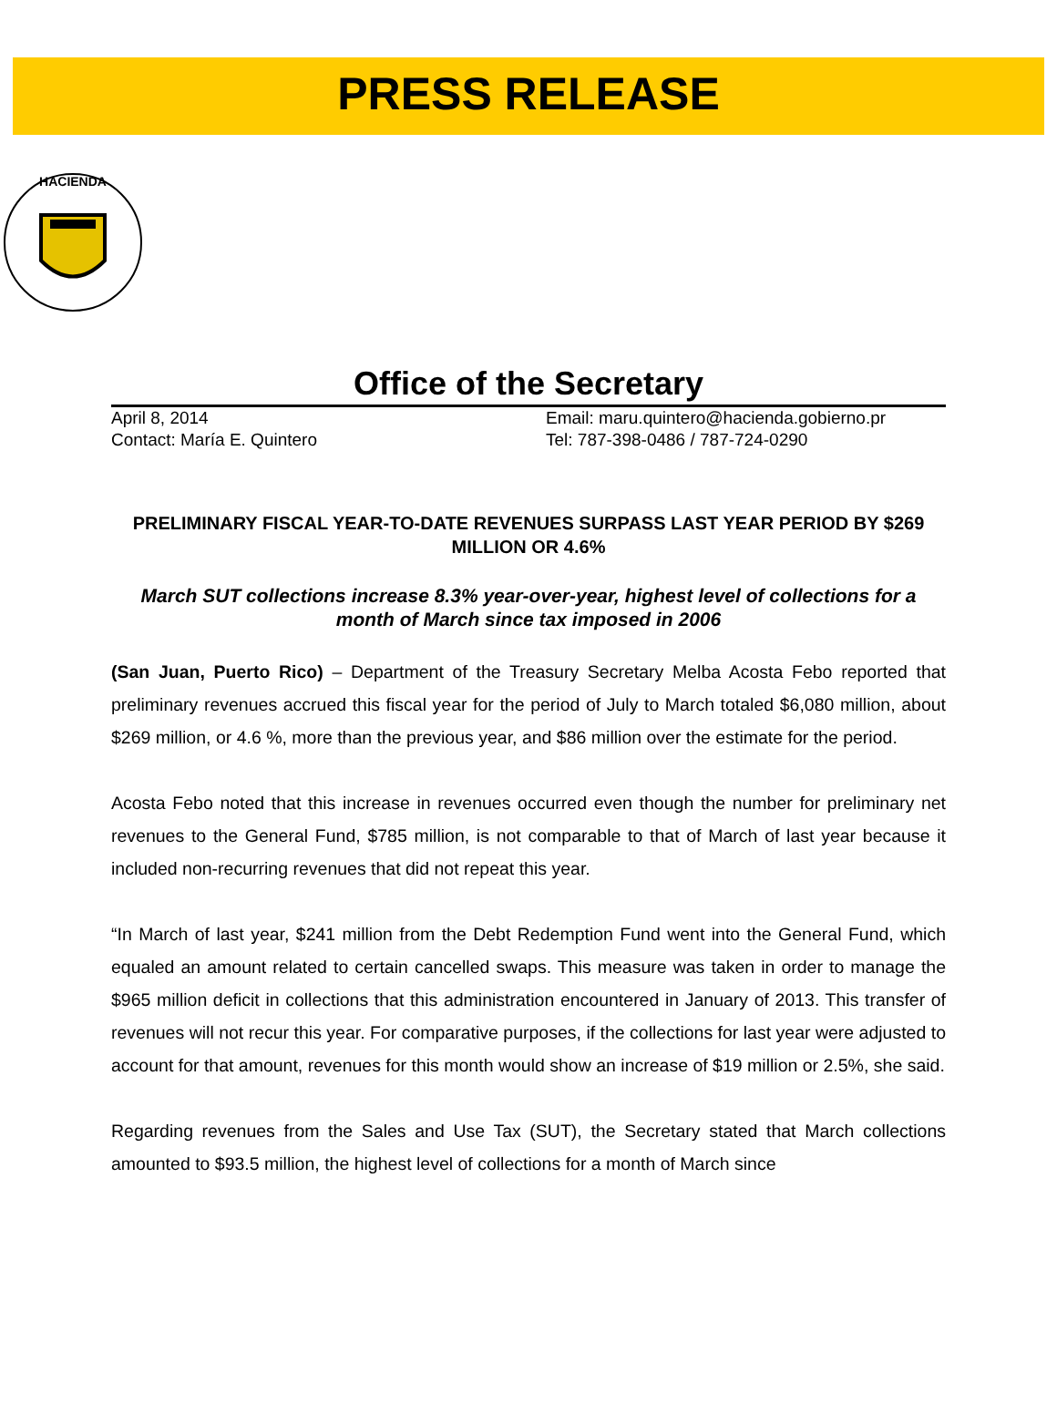PRESS RELEASE
HACIENDA
Office of the Secretary
April 8, 2014
Contact: María E. Quintero
Email: maru.quintero@hacienda.gobierno.pr
Tel: 787-398-0486 / 787-724-0290
PRELIMINARY FISCAL YEAR-TO-DATE REVENUES SURPASS LAST YEAR PERIOD BY $269 MILLION OR 4.6%
March SUT collections increase 8.3% year-over-year, highest level of collections for a month of March since tax imposed in 2006
(San Juan, Puerto Rico) – Department of the Treasury Secretary Melba Acosta Febo reported that preliminary revenues accrued this fiscal year for the period of July to March totaled $6,080 million, about $269 million, or 4.6 %, more than the previous year, and $86 million over the estimate for the period.
Acosta Febo noted that this increase in revenues occurred even though the number for preliminary net revenues to the General Fund, $785 million, is not comparable to that of March of last year because it included non-recurring revenues that did not repeat this year.
“In March of last year, $241 million from the Debt Redemption Fund went into the General Fund, which equaled an amount related to certain cancelled swaps. This measure was taken in order to manage the $965 million deficit in collections that this administration encountered in January of 2013. This transfer of revenues will not recur this year. For comparative purposes, if the collections for last year were adjusted to account for that amount, revenues for this month would show an increase of $19 million or 2.5%, she said.
Regarding revenues from the Sales and Use Tax (SUT), the Secretary stated that March collections amounted to $93.5 million, the highest level of collections for a month of March since